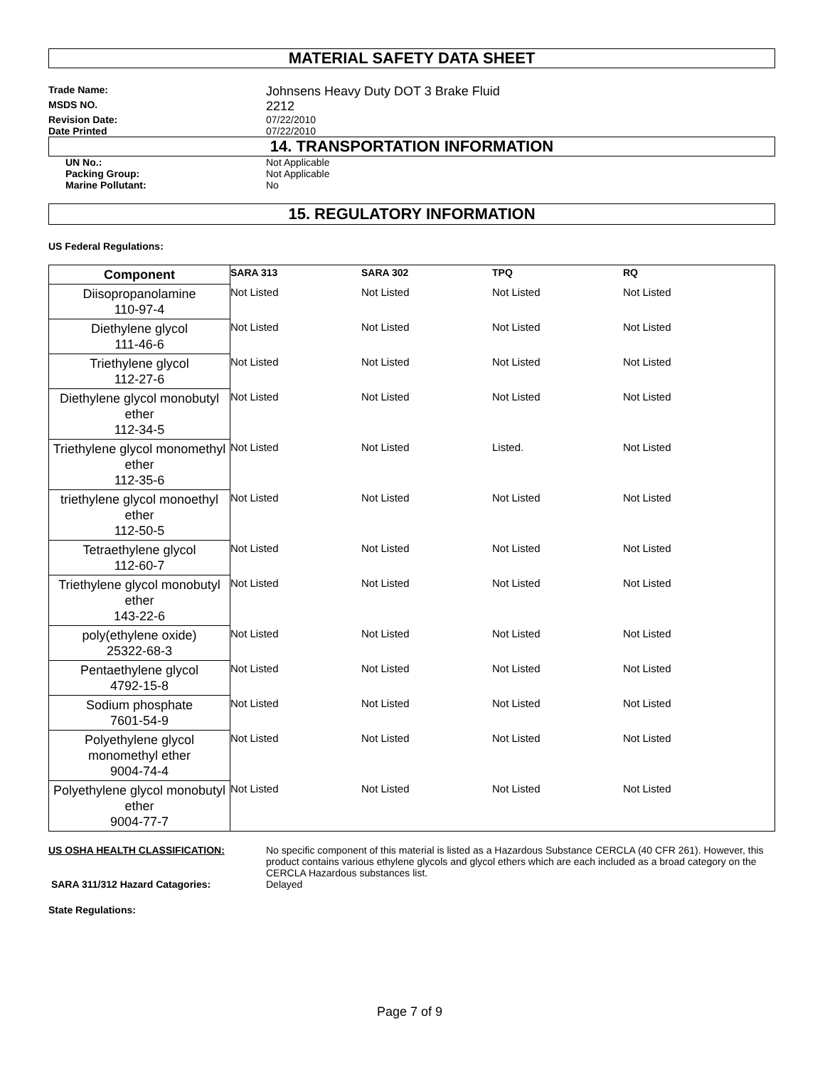MATERIAL SAFETY DATA SHEET
Trade Name:
Johnsens Heavy Duty DOT 3 Brake Fluid
MSDS NO.
2212
Revision Date: 07/22/2010
Date Printed 07/22/2010
14. TRANSPORTATION INFORMATION
UN No.: Not Applicable
Packing Group: Not Applicable
Marine Pollutant: No
15. REGULATORY INFORMATION
US Federal Regulations:
| Component | SARA 313 | SARA 302 | TPQ | RQ |
| --- | --- | --- | --- | --- |
| Diisopropanolamine 110-97-4 | Not Listed | Not Listed | Not Listed | Not Listed |
| Diethylene glycol 111-46-6 | Not Listed | Not Listed | Not Listed | Not Listed |
| Triethylene glycol 112-27-6 | Not Listed | Not Listed | Not Listed | Not Listed |
| Diethylene glycol monobutyl ether 112-34-5 | Not Listed | Not Listed | Not Listed | Not Listed |
| Triethylene glycol monomethyl ether 112-35-6 | Not Listed | Not Listed | Listed. | Not Listed |
| triethylene glycol monoethyl ether 112-50-5 | Not Listed | Not Listed | Not Listed | Not Listed |
| Tetraethylene glycol 112-60-7 | Not Listed | Not Listed | Not Listed | Not Listed |
| Triethylene glycol monobutyl ether 143-22-6 | Not Listed | Not Listed | Not Listed | Not Listed |
| poly(ethylene oxide) 25322-68-3 | Not Listed | Not Listed | Not Listed | Not Listed |
| Pentaethylene glycol 4792-15-8 | Not Listed | Not Listed | Not Listed | Not Listed |
| Sodium phosphate 7601-54-9 | Not Listed | Not Listed | Not Listed | Not Listed |
| Polyethylene glycol monomethyl ether 9004-74-4 | Not Listed | Not Listed | Not Listed | Not Listed |
| Polyethylene glycol monobutyl ether 9004-77-7 | Not Listed | Not Listed | Not Listed | Not Listed |
US OSHA HEALTH CLASSIFICATION: No specific component of this material is listed as a Hazardous Substance CERCLA (40 CFR 261). However, this product contains various ethylene glycols and glycol ethers which are each included as a broad category on the CERCLA Hazardous substances list.
SARA 311/312 Hazard Catagories: Delayed
State Regulations:
Page 7 of 9